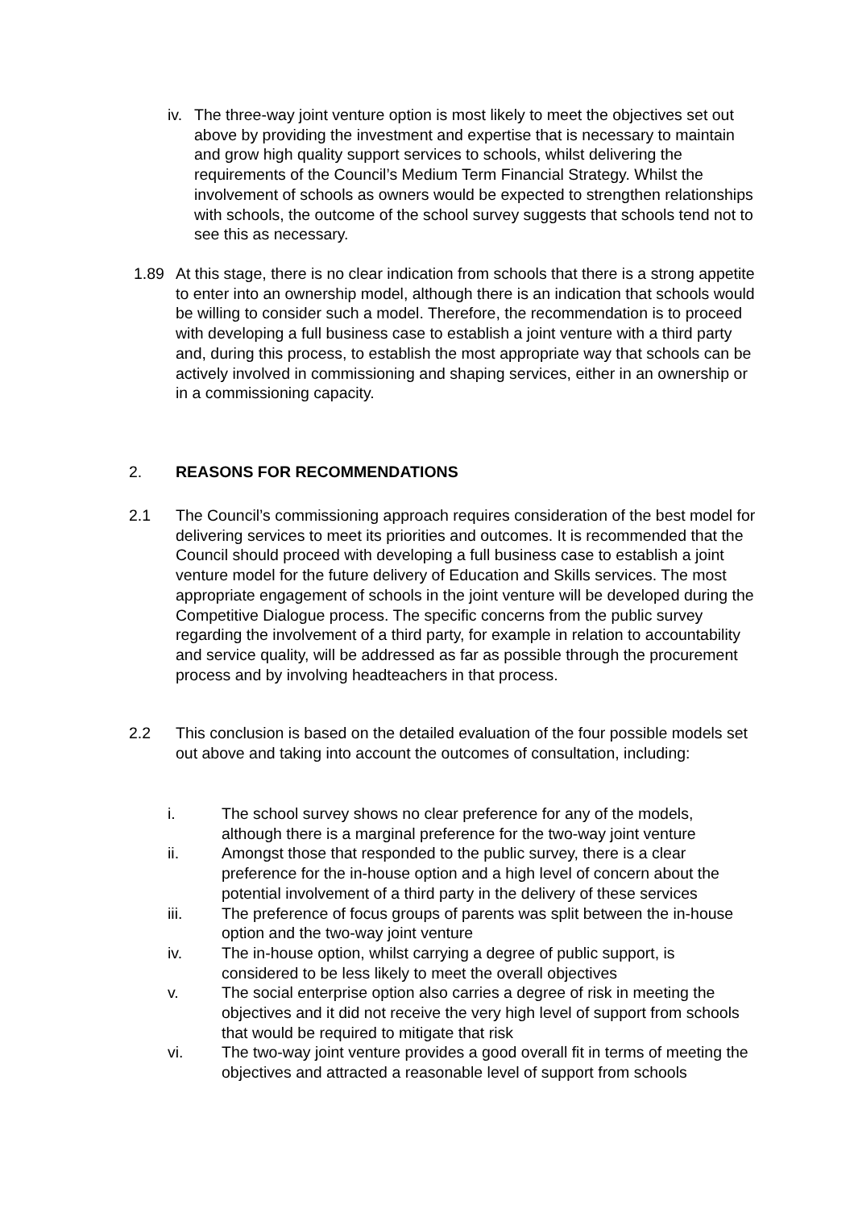iv.
The three-way joint venture option is most likely to meet the objectives set out above by providing the investment and expertise that is necessary to maintain and grow high quality support services to schools, whilst delivering the requirements of the Council’s Medium Term Financial Strategy. Whilst the involvement of schools as owners would be expected to strengthen relationships with schools, the outcome of the school survey suggests that schools tend not to see this as necessary.
1.89 At this stage, there is no clear indication from schools that there is a strong appetite to enter into an ownership model, although there is an indication that schools would be willing to consider such a model. Therefore, the recommendation is to proceed with developing a full business case to establish a joint venture with a third party and, during this process, to establish the most appropriate way that schools can be actively involved in commissioning and shaping services, either in an ownership or in a commissioning capacity.
2. REASONS FOR RECOMMENDATIONS
2.1 The Council’s commissioning approach requires consideration of the best model for delivering services to meet its priorities and outcomes. It is recommended that the Council should proceed with developing a full business case to establish a joint venture model for the future delivery of Education and Skills services. The most appropriate engagement of schools in the joint venture will be developed during the Competitive Dialogue process. The specific concerns from the public survey regarding the involvement of a third party, for example in relation to accountability and service quality, will be addressed as far as possible through the procurement process and by involving headteachers in that process.
2.2 This conclusion is based on the detailed evaluation of the four possible models set out above and taking into account the outcomes of consultation, including:
i. The school survey shows no clear preference for any of the models, although there is a marginal preference for the two-way joint venture
ii. Amongst those that responded to the public survey, there is a clear preference for the in-house option and a high level of concern about the potential involvement of a third party in the delivery of these services
iii. The preference of focus groups of parents was split between the in-house option and the two-way joint venture
iv. The in-house option, whilst carrying a degree of public support, is considered to be less likely to meet the overall objectives
v. The social enterprise option also carries a degree of risk in meeting the objectives and it did not receive the very high level of support from schools that would be required to mitigate that risk
vi. The two-way joint venture provides a good overall fit in terms of meeting the objectives and attracted a reasonable level of support from schools